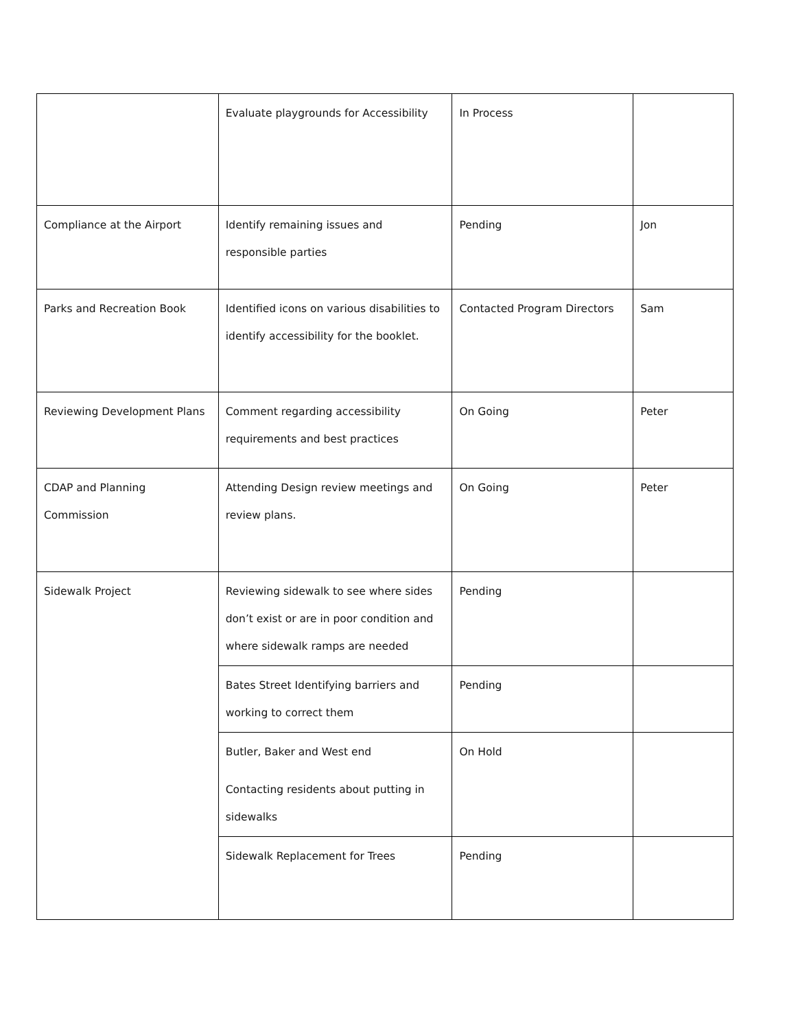| | Evaluate playgrounds for Accessibility | In Process | |
| Compliance at the Airport | Identify remaining issues and responsible parties | Pending | Jon |
| Parks and Recreation Book | Identified icons on various disabilities to identify accessibility for the booklet. | Contacted Program Directors | Sam |
| Reviewing Development Plans | Comment regarding accessibility requirements and best practices | On Going | Peter |
| CDAP and Planning Commission | Attending Design review meetings and review plans. | On Going | Peter |
| Sidewalk Project | Reviewing sidewalk to see where sides don’t exist or are in poor condition and where sidewalk ramps are needed | Pending | |
| | Bates Street Identifying barriers and working to correct them | Pending | |
| | Butler, Baker and West end Contacting residents about putting in sidewalks | On Hold | |
| | Sidewalk Replacement for Trees | Pending | |